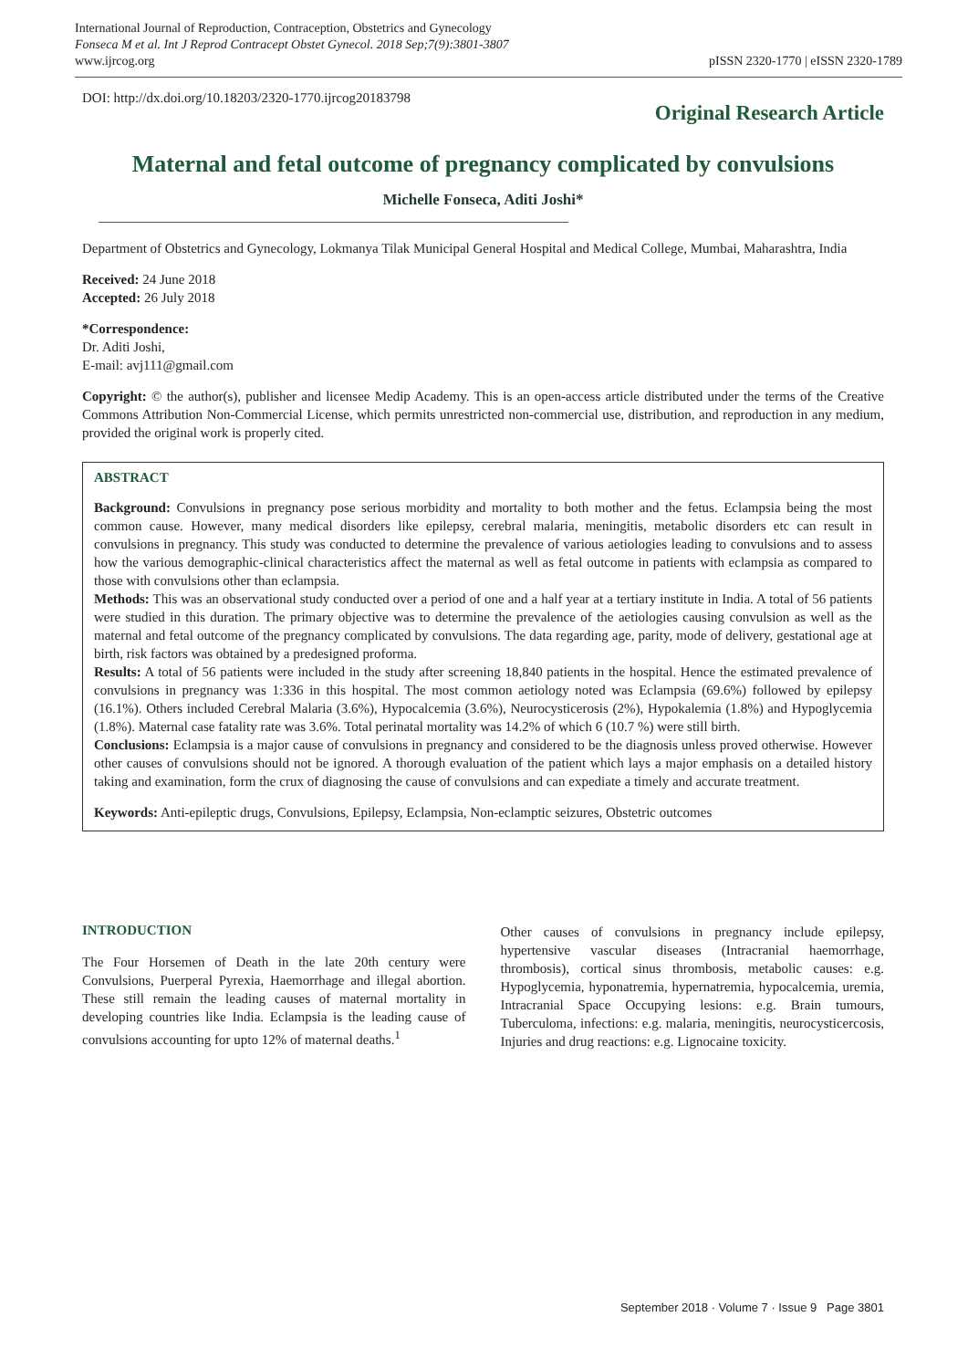International Journal of Reproduction, Contraception, Obstetrics and Gynecology
Fonseca M et al. Int J Reprod Contracept Obstet Gynecol. 2018 Sep;7(9):3801-3807
www.ijrcog.org
pISSN 2320-1770 | eISSN 2320-1789
DOI: http://dx.doi.org/10.18203/2320-1770.ijrcog20183798
Original Research Article
Maternal and fetal outcome of pregnancy complicated by convulsions
Michelle Fonseca, Aditi Joshi*
Department of Obstetrics and Gynecology, Lokmanya Tilak Municipal General Hospital and Medical College, Mumbai, Maharashtra, India
Received: 24 June 2018
Accepted: 26 July 2018
*Correspondence:
Dr. Aditi Joshi,
E-mail: avj111@gmail.com
Copyright: © the author(s), publisher and licensee Medip Academy. This is an open-access article distributed under the terms of the Creative Commons Attribution Non-Commercial License, which permits unrestricted non-commercial use, distribution, and reproduction in any medium, provided the original work is properly cited.
ABSTRACT
Background: Convulsions in pregnancy pose serious morbidity and mortality to both mother and the fetus. Eclampsia being the most common cause. However, many medical disorders like epilepsy, cerebral malaria, meningitis, metabolic disorders etc can result in convulsions in pregnancy. This study was conducted to determine the prevalence of various aetiologies leading to convulsions and to assess how the various demographic-clinical characteristics affect the maternal as well as fetal outcome in patients with eclampsia as compared to those with convulsions other than eclampsia.
Methods: This was an observational study conducted over a period of one and a half year at a tertiary institute in India. A total of 56 patients were studied in this duration. The primary objective was to determine the prevalence of the aetiologies causing convulsion as well as the maternal and fetal outcome of the pregnancy complicated by convulsions. The data regarding age, parity, mode of delivery, gestational age at birth, risk factors was obtained by a predesigned proforma.
Results: A total of 56 patients were included in the study after screening 18,840 patients in the hospital. Hence the estimated prevalence of convulsions in pregnancy was 1:336 in this hospital. The most common aetiology noted was Eclampsia (69.6%) followed by epilepsy (16.1%). Others included Cerebral Malaria (3.6%), Hypocalcemia (3.6%), Neurocysticerosis (2%), Hypokalemia (1.8%) and Hypoglycemia (1.8%). Maternal case fatality rate was 3.6%. Total perinatal mortality was 14.2% of which 6 (10.7 %) were still birth.
Conclusions: Eclampsia is a major cause of convulsions in pregnancy and considered to be the diagnosis unless proved otherwise. However other causes of convulsions should not be ignored. A thorough evaluation of the patient which lays a major emphasis on a detailed history taking and examination, form the crux of diagnosing the cause of convulsions and can expediate a timely and accurate treatment.
Keywords: Anti-epileptic drugs, Convulsions, Epilepsy, Eclampsia, Non-eclamptic seizures, Obstetric outcomes
INTRODUCTION
The Four Horsemen of Death in the late 20th century were Convulsions, Puerperal Pyrexia, Haemorrhage and illegal abortion. These still remain the leading causes of maternal mortality in developing countries like India. Eclampsia is the leading cause of convulsions accounting for upto 12% of maternal deaths.<sup>1</sup>
Other causes of convulsions in pregnancy include epilepsy, hypertensive vascular diseases (Intracranial haemorrhage, thrombosis), cortical sinus thrombosis, metabolic causes: e.g. Hypoglycemia, hyponatremia, hypernatremia, hypocalcemia, uremia, Intracranial Space Occupying lesions: e.g. Brain tumours, Tuberculoma, infections: e.g. malaria, meningitis, neurocysticercosis, Injuries and drug reactions: e.g. Lignocaine toxicity.
September 2018 · Volume 7 · Issue 9 Page 3801